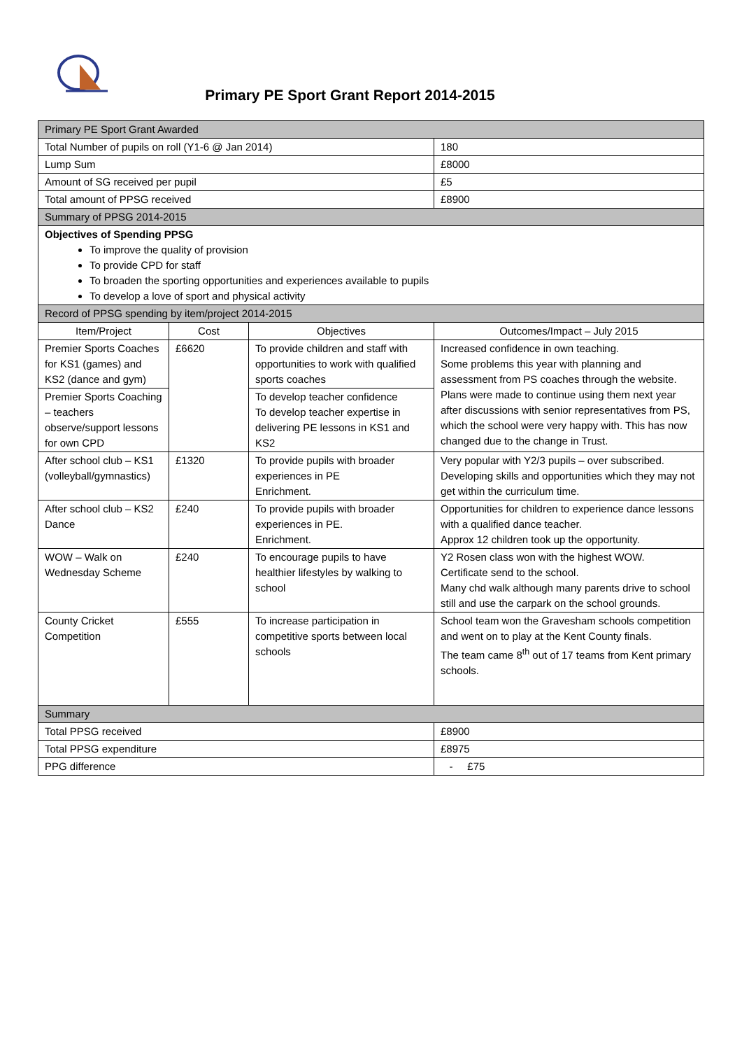Primary PE Sport Grant Report 2014-2015
| Primary PE Sport Grant Awarded | | | |
| Total Number of pupils on roll (Y1-6 @ Jan 2014) | | | 180 |
| Lump Sum | | | £8000 |
| Amount of SG received per pupil | | | £5 |
| Total amount of PPSG received | | | £8900 |
| Summary of PPSG 2014-2015 | | | |
| Objectives of Spending PPSG To improve the quality of provision To provide CPD for staff To broaden the sporting opportunities and experiences available to pupils To develop a love of sport and physical activity | | | |
| Record of PPSG spending by item/project 2014-2015 | | | |
| Item/Project | Cost | Objectives | Outcomes/Impact – July 2015 |
| Premier Sports Coaches for KS1 (games) and KS2 (dance and gym) | £6620 | To provide children and staff with opportunities to work with qualified sports coaches | Increased confidence in own teaching. Some problems this year with planning and assessment from PS coaches through the website. Plans were made to continue using them next year after discussions with senior representatives from PS, which the school were very happy with. This has now changed due to the change in Trust. |
| Premier Sports Coaching – teachers observe/support lessons for own CPD | | To develop teacher confidence To develop teacher expertise in delivering PE lessons in KS1 and KS2 | |
| After school club – KS1 (volleyball/gymnastics) | £1320 | To provide pupils with broader experiences in PE Enrichment. | Very popular with Y2/3 pupils – over subscribed. Developing skills and opportunities which they may not get within the curriculum time. |
| After school club – KS2 Dance | £240 | To provide pupils with broader experiences in PE. Enrichment. | Opportunities for children to experience dance lessons with a qualified dance teacher. Approx 12 children took up the opportunity. |
| WOW – Walk on Wednesday Scheme | £240 | To encourage pupils to have healthier lifestyles by walking to school | Y2 Rosen class won with the highest WOW. Certificate send to the school. Many chd walk although many parents drive to school still and use the carpark on the school grounds. |
| County Cricket Competition | £555 | To increase participation in competitive sports between local schools | School team won the Gravesham schools competition and went on to play at the Kent County finals. The team came 8<sup>th</sup> out of 17 teams from Kent primary schools. |
| Summary | | | |
| Total PPSG received | | | £8900 |
| Total PPSG expenditure | | | £8975 |
| PPG difference | | | - £75 |